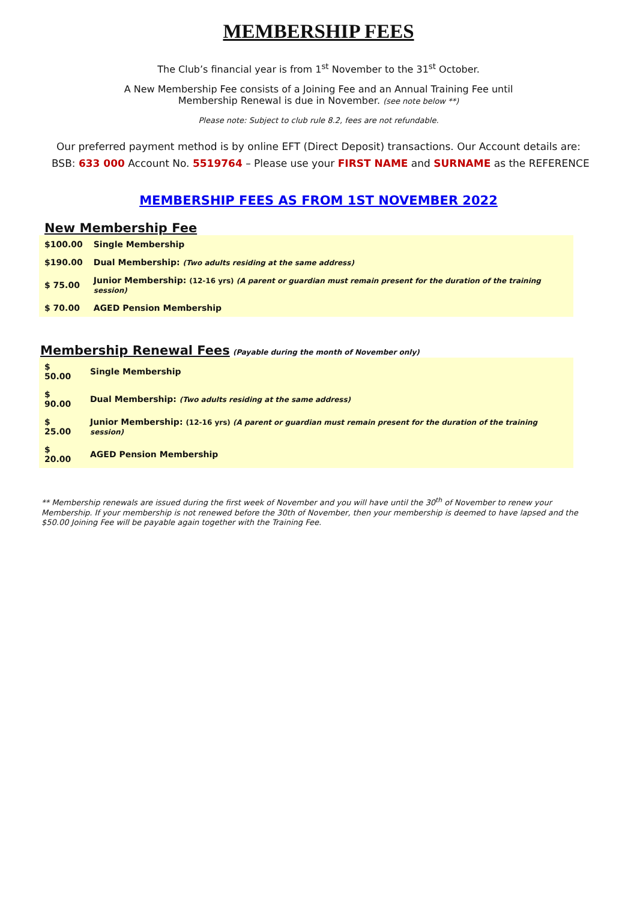MEMBERSHIP FEES
The Club’s financial year is from 1<sup>st</sup> November to the 31<sup>st</sup> October.
A New Membership Fee consists of a Joining Fee and an Annual Training Fee until
Membership Renewal is due in November. (see note below **)
Please note: Subject to club rule 8.2, fees are not refundable.
Our preferred payment method is by online EFT (Direct Deposit) transactions. Our Account details are:
BSB: 633 000 Account No. 5519764 – Please use your FIRST NAME and SURNAME as the REFERENCE
MEMBERSHIP FEES AS FROM 1ST NOVEMBER 2022
New Membership Fee
| $100.00 | Single Membership |
| $190.00 | Dual Membership: (Two adults residing at the same address) |
| $ 75.00 | Junior Membership: (12-16 yrs) (A parent or guardian must remain present for the duration of the training session) |
| $ 70.00 | AGED Pension Membership |
Membership Renewal Fees (Payable during the month of November only)
| $ 50.00 | Single Membership |
| $ 90.00 | Dual Membership: (Two adults residing at the same address) |
| $ 25.00 | Junior Membership: (12-16 yrs) (A parent or guardian must remain present for the duration of the training session) |
| $ 20.00 | AGED Pension Membership |
** Membership renewals are issued during the first week of November and you will have until the 30<sup>th</sup> of November to renew your Membership. If your membership is not renewed before the 30th of November, then your membership is deemed to have lapsed and the $50.00 Joining Fee will be payable again together with the Training Fee.